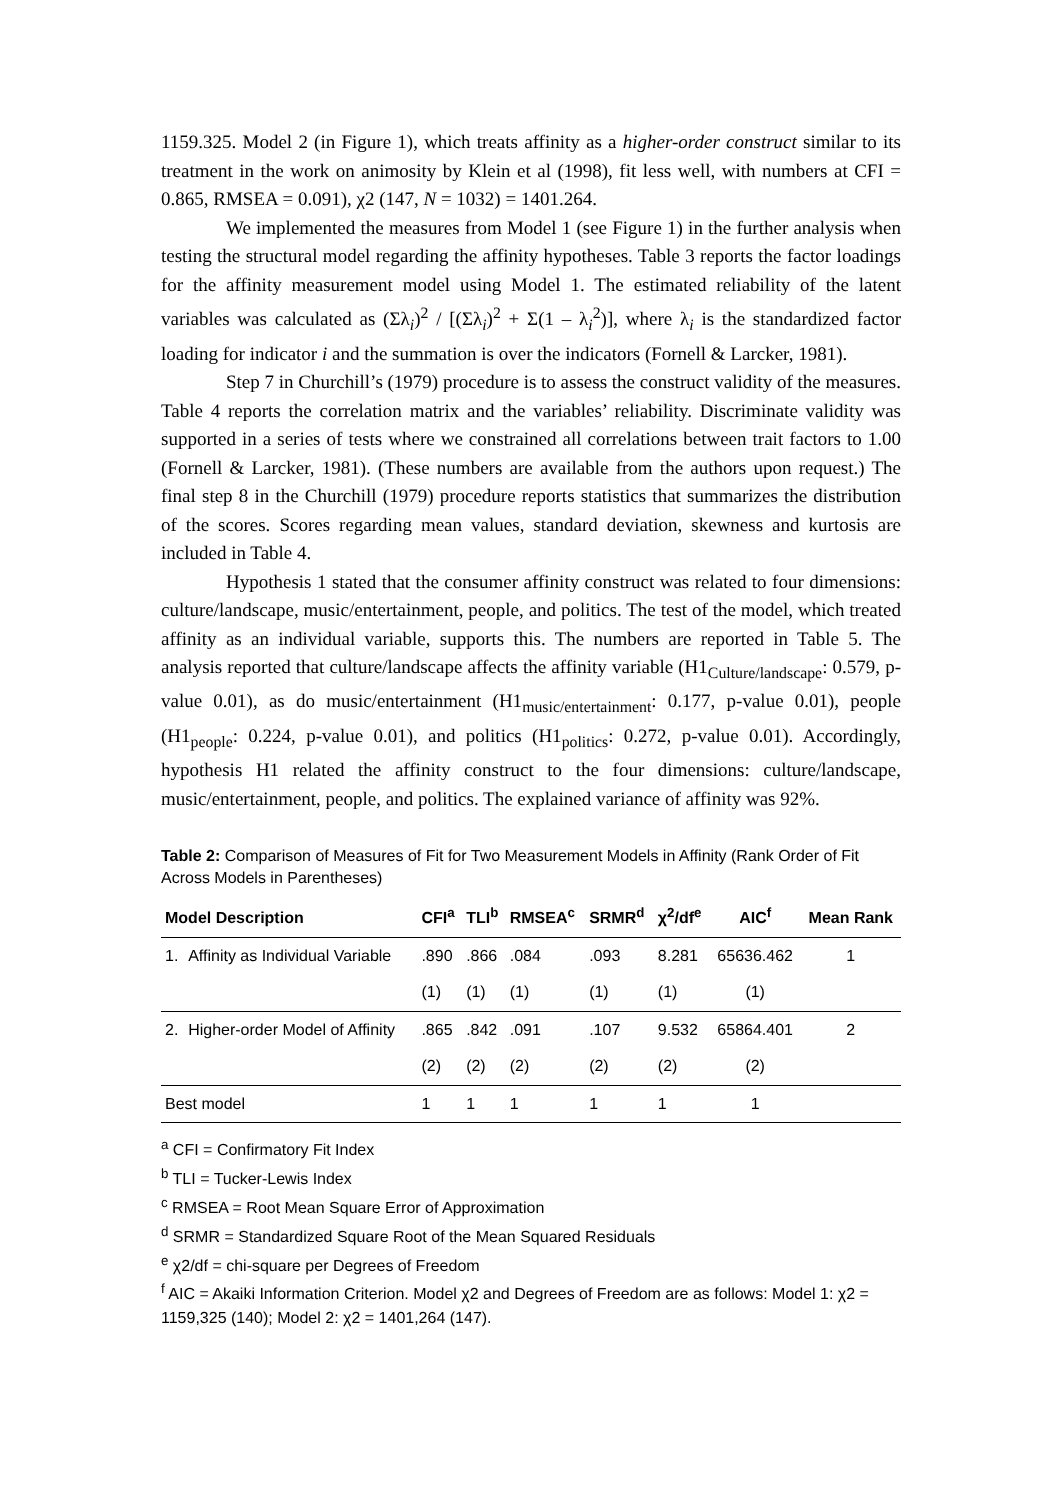1159.325. Model 2 (in Figure 1), which treats affinity as a higher-order construct similar to its treatment in the work on animosity by Klein et al (1998), fit less well, with numbers at CFI = 0.865, RMSEA = 0.091), χ2 (147, N = 1032) = 1401.264.
We implemented the measures from Model 1 (see Figure 1) in the further analysis when testing the structural model regarding the affinity hypotheses. Table 3 reports the factor loadings for the affinity measurement model using Model 1. The estimated reliability of the latent variables was calculated as (Σλ<sub>i</sub>)<sup>2</sup> / [(Σλ<sub>i</sub>)<sup>2</sup> + Σ(1 – λ<sub>i</sub><sup>2</sup>)], where λ<sub>i</sub> is the standardized factor loading for indicator i and the summation is over the indicators (Fornell & Larcker, 1981).
Step 7 in Churchill’s (1979) procedure is to assess the construct validity of the measures. Table 4 reports the correlation matrix and the variables’ reliability. Discriminate validity was supported in a series of tests where we constrained all correlations between trait factors to 1.00 (Fornell & Larcker, 1981). (These numbers are available from the authors upon request.) The final step 8 in the Churchill (1979) procedure reports statistics that summarizes the distribution of the scores. Scores regarding mean values, standard deviation, skewness and kurtosis are included in Table 4.
Hypothesis 1 stated that the consumer affinity construct was related to four dimensions: culture/landscape, music/entertainment, people, and politics. The test of the model, which treated affinity as an individual variable, supports this. The numbers are reported in Table 5. The analysis reported that culture/landscape affects the affinity variable (H1<sub>Culture/landscape</sub>: 0.579, p-value 0.01), as do music/entertainment (H1<sub>music/entertainment</sub>: 0.177, p-value 0.01), people (H1<sub>people</sub>: 0.224, p-value 0.01), and politics (H1<sub>politics</sub>: 0.272, p-value 0.01). Accordingly, hypothesis H1 related the affinity construct to the four dimensions: culture/landscape, music/entertainment, people, and politics. The explained variance of affinity was 92%.
Table 2: Comparison of Measures of Fit for Two Measurement Models in Affinity (Rank Order of Fit Across Models in Parentheses)
| Model Description | | CFI<sup>a</sup> | TLI<sup>b</sup> | RMSEA<sup>c</sup> | SRMR<sup>d</sup> | χ<sup>2</sup>/df<sup>e</sup> | AIC<sup>f</sup> | Mean Rank |
| --- | --- | --- | --- | --- | --- | --- | --- | --- |
| 1. | Affinity as Individual Variable | .890 | .866 | .084 | .093 | 8.281 | 65636.462 | 1 |
| | | (1) | (1) | (1) | (1) | (1) | (1) | |
| 2. | Higher-order Model of Affinity | .865 | .842 | .091 | .107 | 9.532 | 65864.401 | 2 |
| | | (2) | (2) | (2) | (2) | (2) | (2) | |
| Best model | | 1 | 1 | 1 | 1 | 1 | 1 | |
<sup>a</sup> CFI = Confirmatory Fit Index
<sup>b</sup> TLI = Tucker-Lewis Index
<sup>c</sup> RMSEA = Root Mean Square Error of Approximation
<sup>d</sup> SRMR = Standardized Square Root of the Mean Squared Residuals
<sup>e</sup> χ2/df = chi-square per Degrees of Freedom
<sup>f</sup> AIC = Akaiki Information Criterion. Model χ2 and Degrees of Freedom are as follows: Model 1: χ2 = 1159,325 (140); Model 2: χ2 = 1401,264 (147).